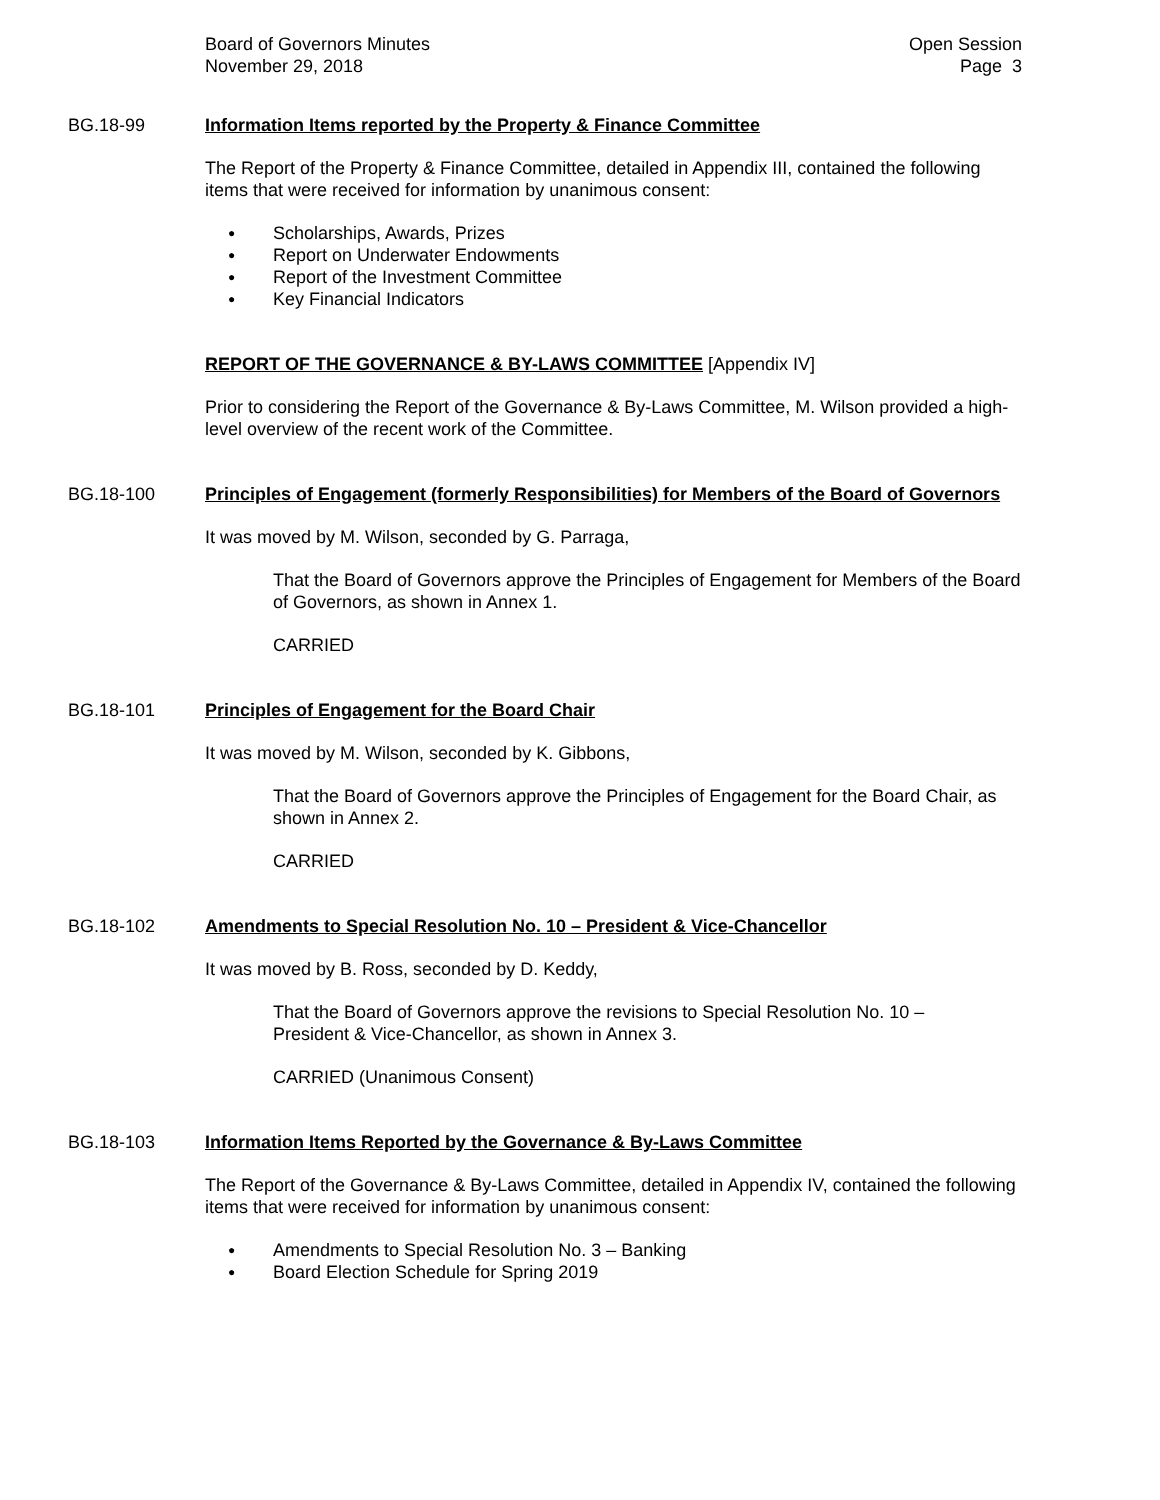Board of Governors Minutes
November 29, 2018
Open Session
Page 3
BG.18-99 Information Items reported by the Property & Finance Committee
The Report of the Property & Finance Committee, detailed in Appendix III, contained the following items that were received for information by unanimous consent:
● Scholarships, Awards, Prizes
● Report on Underwater Endowments
● Report of the Investment Committee
● Key Financial Indicators
REPORT OF THE GOVERNANCE & BY-LAWS COMMITTEE [Appendix IV]
Prior to considering the Report of the Governance & By-Laws Committee, M. Wilson provided a high-level overview of the recent work of the Committee.
BG.18-100 Principles of Engagement (formerly Responsibilities) for Members of the Board of Governors
It was moved by M. Wilson, seconded by G. Parraga,
That the Board of Governors approve the Principles of Engagement for Members of the Board of Governors, as shown in Annex 1.
CARRIED
BG.18-101 Principles of Engagement for the Board Chair
It was moved by M. Wilson, seconded by K. Gibbons,
That the Board of Governors approve the Principles of Engagement for the Board Chair, as shown in Annex 2.
CARRIED
BG.18-102 Amendments to Special Resolution No. 10 – President & Vice-Chancellor
It was moved by B. Ross, seconded by D. Keddy,
That the Board of Governors approve the revisions to Special Resolution No. 10 –
President & Vice-Chancellor, as shown in Annex 3.
CARRIED (Unanimous Consent)
BG.18-103 Information Items Reported by the Governance & By-Laws Committee
The Report of the Governance & By-Laws Committee, detailed in Appendix IV, contained the following items that were received for information by unanimous consent:
● Amendments to Special Resolution No. 3 – Banking
● Board Election Schedule for Spring 2019